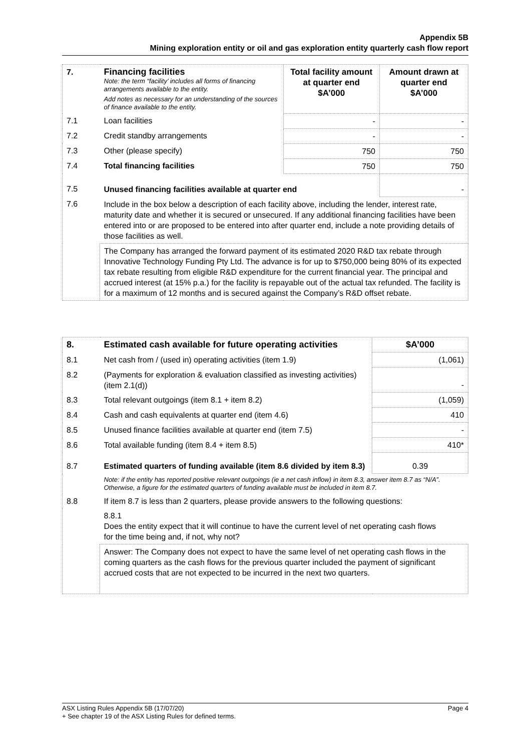Appendix 5B
Mining exploration entity or oil and gas exploration entity quarterly cash flow report
| 7. | Financing facilities Note: the term “facility’ includes all forms of financing arrangements available to the entity. Add notes as necessary for an understanding of the sources of finance available to the entity. | Total facility amount at quarter end $A’000 | Amount drawn at quarter end $A’000 |
| 7.1 | Loan facilities | - | - |
| 7.2 | Credit standby arrangements | - | - |
| 7.3 | Other (please specify) | 750 | 750 |
| 7.4 | Total financing facilities | 750 | 750 |
| 7.5 | Unused financing facilities available at quarter end | | - |
| 7.6 | Include in the box below a description of each facility above, including the lender, interest rate, maturity date and whether it is secured or unsecured. If any additional financing facilities have been entered into or are proposed to be entered into after quarter end, include a note providing details of those facilities as well. | | |
| | The Company has arranged the forward payment of its estimated 2020 R&D tax rebate through Innovative Technology Funding Pty Ltd. The advance is for up to $750,000 being 80% of its expected tax rebate resulting from eligible R&D expenditure for the current financial year. The principal and accrued interest (at 15% p.a.) for the facility is repayable out of the actual tax refunded. The facility is for a maximum of 12 months and is secured against the Company’s R&D offset rebate. | | |
| 8. | Estimated cash available for future operating activities | $A’000 |
| 8.1 | Net cash from / (used in) operating activities (item 1.9) | (1,061) |
| 8.2 | (Payments for exploration & evaluation classified as investing activities) (item 2.1(d)) | - |
| 8.3 | Total relevant outgoings (item 8.1 + item 8.2) | (1,059) |
| 8.4 | Cash and cash equivalents at quarter end (item 4.6) | 410 |
| 8.5 | Unused finance facilities available at quarter end (item 7.5) | - |
| 8.6 | Total available funding (item 8.4 + item 8.5) | 410* |
| 8.7 | Estimated quarters of funding available (item 8.6 divided by item 8.3) | 0.39 |
| | Note: if the entity has reported positive relevant outgoings (ie a net cash inflow) in item 8.3, answer item 8.7 as “N/A”. Otherwise, a figure for the estimated quarters of funding available must be included in item 8.7. | |
| 8.8 | If item 8.7 is less than 2 quarters, please provide answers to the following questions: | |
| | 8.8.1 Does the entity expect that it will continue to have the current level of net operating cash flows for the time being and, if not, why not? | |
| | Answer: The Company does not expect to have the same level of net operating cash flows in the coming quarters as the cash flows for the previous quarter included the payment of significant accrued costs that are not expected to be incurred in the next two quarters. | |
ASX Listing Rules Appendix 5B (17/07/20) Page 4
+ See chapter 19 of the ASX Listing Rules for defined terms.